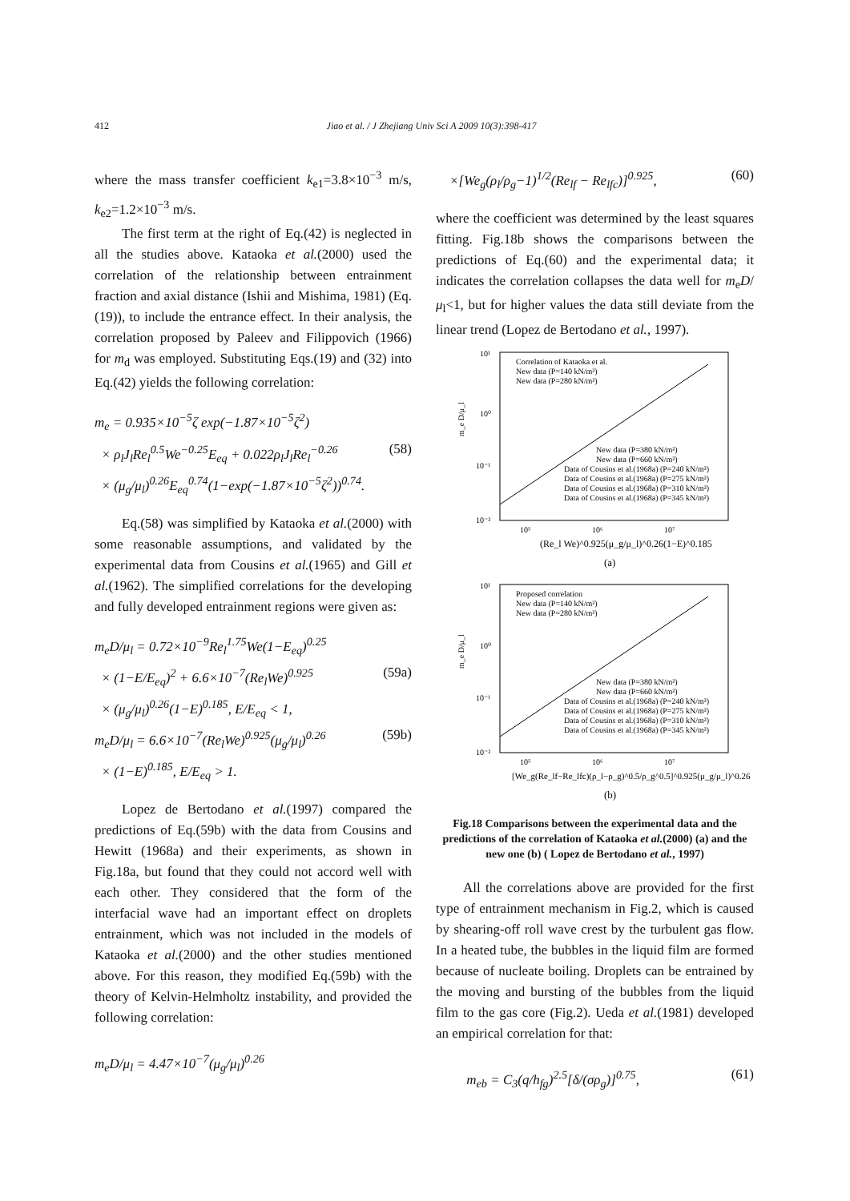412 Jiao et al. / J Zhejiang Univ Sci A 2009 10(3):398-417
where the mass transfer coefficient k<sub>e1</sub>=3.8×10<sup>−3</sup> m/s, k<sub>e2</sub>=1.2×10<sup>−3</sup> m/s.
The first term at the right of Eq.(42) is neglected in all the studies above. Kataoka et al.(2000) used the correlation of the relationship between entrainment fraction and axial distance (Ishii and Mishima, 1981) (Eq.(19)), to include the entrance effect. In their analysis, the correlation proposed by Paleev and Filippovich (1966) for m<sub>d</sub> was employed. Substituting Eqs.(19) and (32) into Eq.(42) yields the following correlation:
m<sub>e</sub> = 0.935×10<sup>−5</sup>ζ exp(−1.87×10<sup>−5</sup>ζ<sup>2</sup>)
× ρ<sub>l</sub>J<sub>l</sub>Re<sub>l</sub><sup>0.5</sup>We<sup>−0.25</sup>E<sub>eq</sub> + 0.022ρ<sub>l</sub>J<sub>l</sub>Re<sub>l</sub><sup>−0.26</sup> (58)
× (μ<sub>g</sub>/μ<sub>l</sub>)<sup>0.26</sup>E<sub>eq</sub><sup>0.74</sup>(1−exp(−1.87×10<sup>−5</sup>ζ<sup>2</sup>))<sup>0.74</sup>.
Eq.(58) was simplified by Kataoka et al.(2000) with some reasonable assumptions, and validated by the experimental data from Cousins et al.(1965) and Gill et al.(1962). The simplified correlations for the developing and fully developed entrainment regions were given as:
m<sub>e</sub>D/μ<sub>l</sub> = 0.72×10<sup>−9</sup>Re<sub>l</sub><sup>1.75</sup>We(1−E<sub>eq</sub>)<sup>0.25</sup>
× (1−E/E<sub>eq</sub>)<sup>2</sup> + 6.6×10<sup>−7</sup>(Re<sub>l</sub>We)<sup>0.925</sup> (59a)
× (μ<sub>g</sub>/μ<sub>l</sub>)<sup>0.26</sup>(1−E)<sup>0.185</sup>, E/E<sub>eq</sub> < 1,
m<sub>e</sub>D/μ<sub>l</sub> = 6.6×10<sup>−7</sup>(Re<sub>l</sub>We)<sup>0.925</sup>(μ<sub>g</sub>/μ<sub>l</sub>)<sup>0.26</sup> (59b)
× (1−E)<sup>0.185</sup>, E/E<sub>eq</sub> > 1.
Lopez de Bertodano et al.(1997) compared the predictions of Eq.(59b) with the data from Cousins and Hewitt (1968a) and their experiments, as shown in Fig.18a, but found that they could not accord well with each other. They considered that the form of the interfacial wave had an important effect on droplets entrainment, which was not included in the models of Kataoka et al.(2000) and the other studies mentioned above. For this reason, they modified Eq.(59b) with the theory of Kelvin-Helmholtz instability, and provided the following correlation:
m<sub>e</sub>D/μ<sub>l</sub> = 4.47×10<sup>−7</sup>(μ<sub>g</sub>/μ<sub>l</sub>)<sup>0.26</sup>
×[We<sub>g</sub>(ρ<sub>l</sub>/ρ<sub>g</sub>−1)<sup>1/2</sup>(Re<sub>lf</sub> − Re<sub>lfc</sub>)]<sup>0.925</sup>, (60)
where the coefficient was determined by the least squares fitting. Fig.18b shows the comparisons between the predictions of Eq.(60) and the experimental data; it indicates the correlation collapses the data well for m<sub>e</sub>D/μ<sub>l</sub><1, but for higher values the data still deviate from the linear trend (Lopez de Bertodano et al., 1997).
10¹
10⁰
10⁻¹
10⁻²
10⁵
10⁶
10⁷
m_e D/μ_l
Correlation of Kataoka et al.
New data (P=140 kN/m²)
New data (P=280 kN/m²)
New data (P=380 kN/m²)
New data (P=660 kN/m²)
Data of Cousins et al.(1968a) (P=240 kN/m²)
Data of Cousins et al.(1968a) (P=275 kN/m²)
Data of Cousins et al.(1968a) (P=310 kN/m²)
Data of Cousins et al.(1968a) (P=345 kN/m²)
(Re_l We)^0.925(μ_g/μ_l)^0.26(1−E)^0.185
(a)
10¹
10⁰
10⁻¹
10⁻²
10⁵
10⁶
10⁷
m_e D/μ_l
Proposed correlation
New data (P=140 kN/m²)
New data (P=280 kN/m²)
New data (P=380 kN/m²)
New data (P=660 kN/m²)
Data of Cousins et al.(1968a) (P=240 kN/m²)
Data of Cousins et al.(1968a) (P=275 kN/m²)
Data of Cousins et al.(1968a) (P=310 kN/m²)
Data of Cousins et al.(1968a) (P=345 kN/m²)
[We_g(Re_lf−Re_lfc)(ρ_l−ρ_g)^0.5/ρ_g^0.5]^0.925(μ_g/μ_l)^0.26
(b)
Fig.18 Comparisons between the experimental data and the predictions of the correlation of Kataoka et al.(2000) (a) and the new one (b) ( Lopez de Bertodano et al., 1997)
All the correlations above are provided for the first type of entrainment mechanism in Fig.2, which is caused by shearing-off roll wave crest by the turbulent gas flow. In a heated tube, the bubbles in the liquid film are formed because of nucleate boiling. Droplets can be entrained by the moving and bursting of the bubbles from the liquid film to the gas core (Fig.2). Ueda et al.(1981) developed an empirical correlation for that:
m<sub>eb</sub> = C<sub>3</sub>(q/h<sub>fg</sub>)<sup>2.5</sup>[δ/(σρ<sub>g</sub>)]<sup>0.75</sup>, (61)